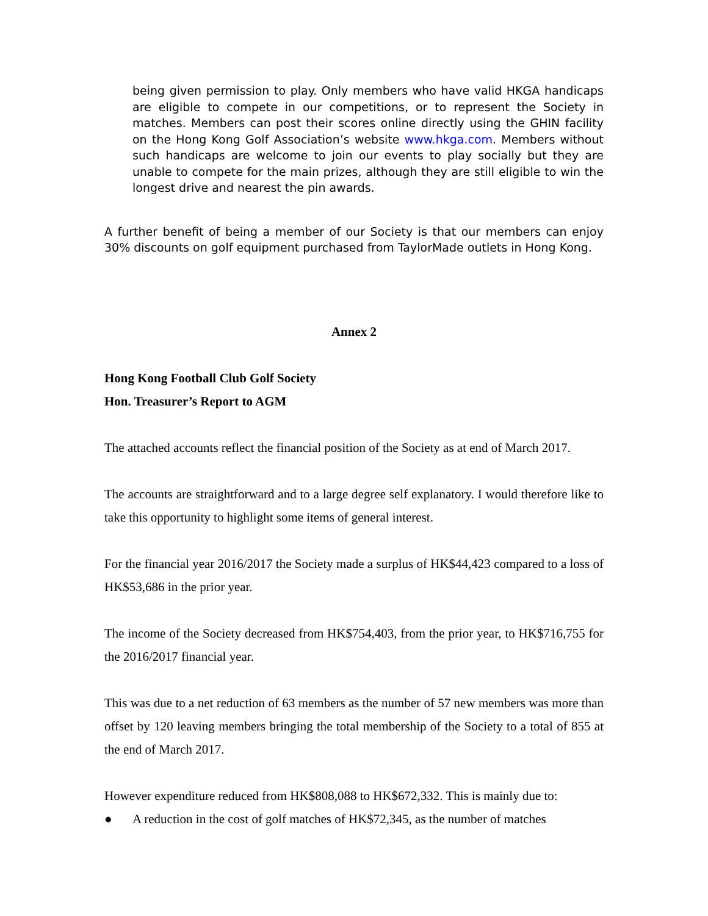being given permission to play. Only members who have valid HKGA handicaps are eligible to compete in our competitions, or to represent the Society in matches. Members can post their scores online directly using the GHIN facility on the Hong Kong Golf Association’s website www.hkga.com. Members without such handicaps are welcome to join our events to play socially but they are unable to compete for the main prizes, although they are still eligible to win the longest drive and nearest the pin awards.
A further benefit of being a member of our Society is that our members can enjoy 30% discounts on golf equipment purchased from TaylorMade outlets in Hong Kong.
Annex 2
Hong Kong Football Club Golf Society
Hon. Treasurer’s Report to AGM
The attached accounts reflect the financial position of the Society as at end of March 2017.
The accounts are straightforward and to a large degree self explanatory. I would therefore like to take this opportunity to highlight some items of general interest.
For the financial year 2016/2017 the Society made a surplus of HK$44,423 compared to a loss of HK$53,686 in the prior year.
The income of the Society decreased from HK$754,403, from the prior year, to HK$716,755 for the 2016/2017 financial year.
This was due to a net reduction of 63 members as the number of 57 new members was more than offset by 120 leaving members bringing the total membership of the Society to a total of 855 at the end of March 2017.
However expenditure reduced from HK$808,088 to HK$672,332. This is mainly due to:
● A reduction in the cost of golf matches of HK$72,345, as the number of matches